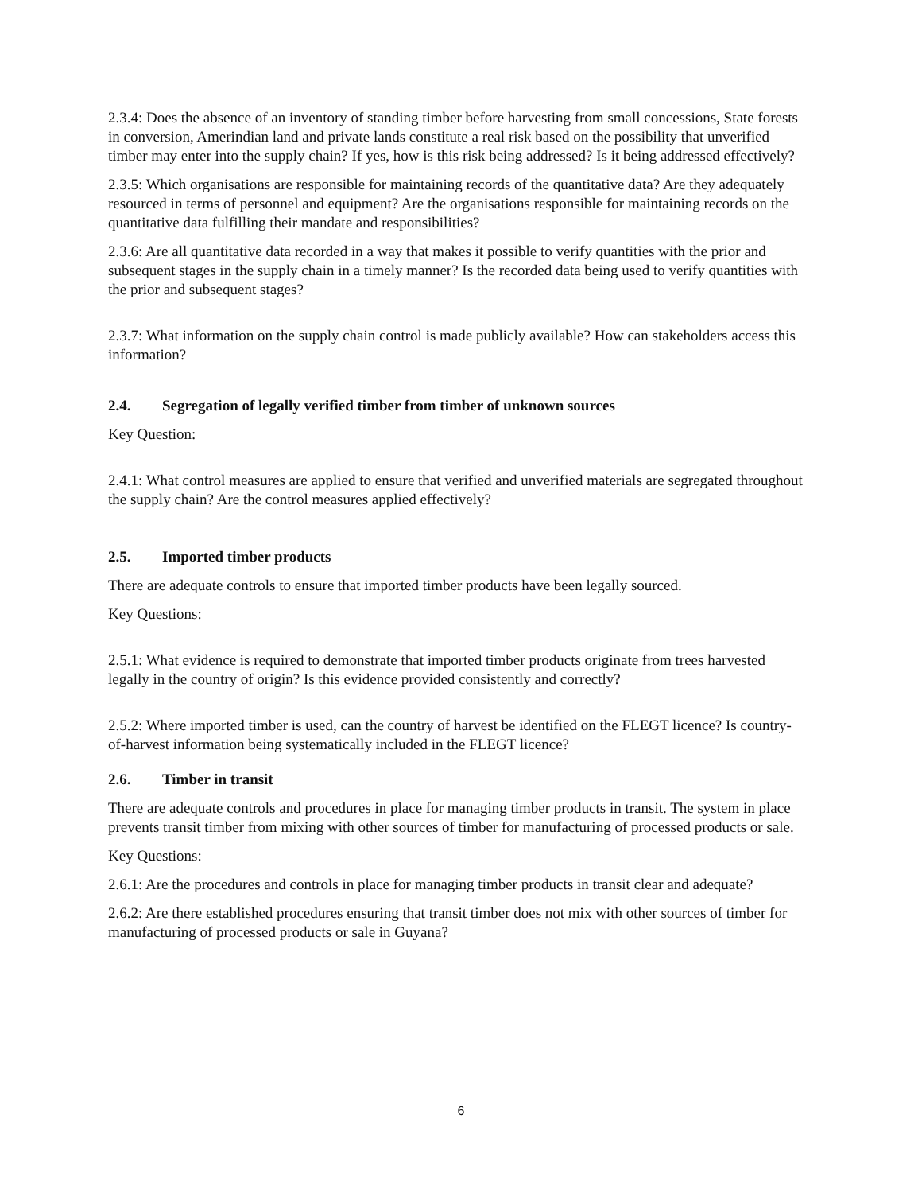2.3.4: Does the absence of an inventory of standing timber before harvesting from small concessions, State forests in conversion, Amerindian land and private lands constitute a real risk based on the possibility that unverified timber may enter into the supply chain? If yes, how is this risk being addressed? Is it being addressed effectively?
2.3.5: Which organisations are responsible for maintaining records of the quantitative data? Are they adequately resourced in terms of personnel and equipment? Are the organisations responsible for maintaining records on the quantitative data fulfilling their mandate and responsibilities?
2.3.6: Are all quantitative data recorded in a way that makes it possible to verify quantities with the prior and subsequent stages in the supply chain in a timely manner? Is the recorded data being used to verify quantities with the prior and subsequent stages?
2.3.7: What information on the supply chain control is made publicly available? How can stakeholders access this information?
2.4. Segregation of legally verified timber from timber of unknown sources
Key Question:
2.4.1: What control measures are applied to ensure that verified and unverified materials are segregated throughout the supply chain? Are the control measures applied effectively?
2.5. Imported timber products
There are adequate controls to ensure that imported timber products have been legally sourced.
Key Questions:
2.5.1: What evidence is required to demonstrate that imported timber products originate from trees harvested legally in the country of origin? Is this evidence provided consistently and correctly?
2.5.2: Where imported timber is used, can the country of harvest be identified on the FLEGT licence? Is country-of-harvest information being systematically included in the FLEGT licence?
2.6. Timber in transit
There are adequate controls and procedures in place for managing timber products in transit. The system in place prevents transit timber from mixing with other sources of timber for manufacturing of processed products or sale.
Key Questions:
2.6.1: Are the procedures and controls in place for managing timber products in transit clear and adequate?
2.6.2: Are there established procedures ensuring that transit timber does not mix with other sources of timber for manufacturing of processed products or sale in Guyana?
6